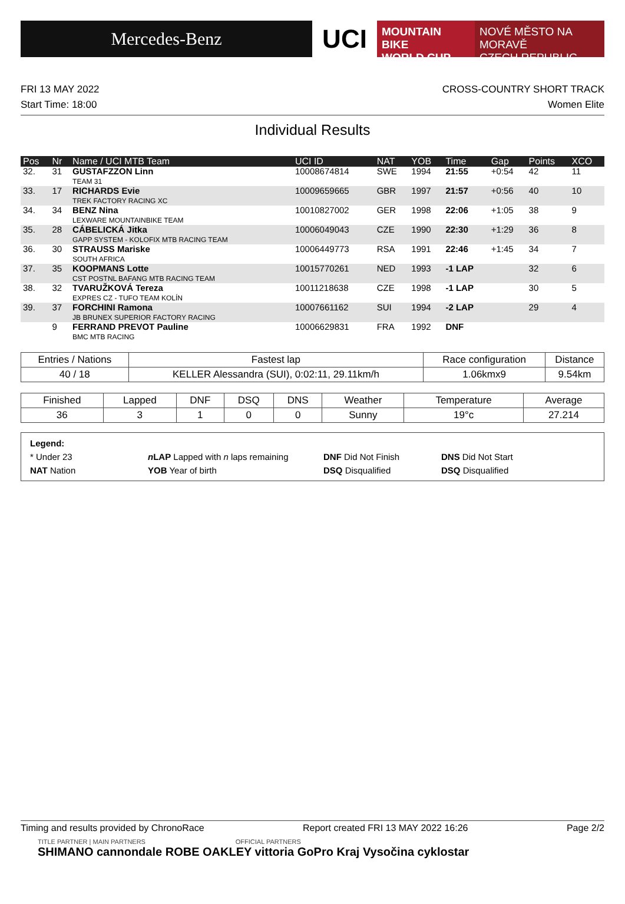Mercedes-Benz
UCI
MOUNTAIN BIKE
WORLD CUP
NOVÉ MĚSTO NA MORAVĚ
CZECH REPUBLIC
FRI 13 MAY 2022
Start Time: 18:00
CROSS-COUNTRY SHORT TRACK
Women Elite
Individual Results
| Pos | Nr | Name / UCI MTB Team | UCI ID | NAT | YOB | Time | Gap | Points | XCO |
| --- | --- | --- | --- | --- | --- | --- | --- | --- | --- |
| 32. | 31 | GUSTAFZZON Linn TEAM 31 | 10008674814 | SWE | 1994 | 21:55 | +0:54 | 42 | 11 |
| 33. | 17 | RICHARDS Evie TREK FACTORY RACING XC | 10009659665 | GBR | 1997 | 21:57 | +0:56 | 40 | 10 |
| 34. | 34 | BENZ Nina LEXWARE MOUNTAINBIKE TEAM | 10010827002 | GER | 1998 | 22:06 | +1:05 | 38 | 9 |
| 35. | 28 | CÁBELICKÁ Jitka GAPP SYSTEM - KOLOFIX MTB RACING TEAM | 10006049043 | CZE | 1990 | 22:30 | +1:29 | 36 | 8 |
| 36. | 30 | STRAUSS Mariske SOUTH AFRICA | 10006449773 | RSA | 1991 | 22:46 | +1:45 | 34 | 7 |
| 37. | 35 | KOOPMANS Lotte CST POSTNL BAFANG MTB RACING TEAM | 10015770261 | NED | 1993 | -1 LAP | | 32 | 6 |
| 38. | 32 | TVARUŽKOVÁ Tereza EXPRES CZ - TUFO TEAM KOLÍN | 10011218638 | CZE | 1998 | -1 LAP | | 30 | 5 |
| 39. | 37 | FORCHINI Ramona JB BRUNEX SUPERIOR FACTORY RACING | 10007661162 | SUI | 1994 | -2 LAP | | 29 | 4 |
| | 9 | FERRAND PREVOT Pauline BMC MTB RACING | 10006629831 | FRA | 1992 | DNF | | | |
| Entries / Nations | Fastest lap | Race configuration | Distance |
| --- | --- | --- | --- |
| 40 / 18 | KELLER Alessandra (SUI), 0:02:11, 29.11km/h | 1.06kmx9 | 9.54km |
| Finished | Lapped | DNF | DSQ | DNS | Weather | Temperature | Average |
| --- | --- | --- | --- | --- | --- | --- | --- |
| 36 | 3 | 1 | 0 | 0 | Sunny | 19°c | 27.214 |
Legend:
* Under 23 n LAP Lapped with n laps remaining DNF Did Not Finish DNS Did Not Start
NAT Nation YOB Year of birth DSQ Disqualified DSQ Disqualified
Timing and results provided by ChronoRace Report created FRI 13 MAY 2022 16:26 Page 2/2
TITLE PARTNER | MAIN PARTNERS OFFICIAL PARTNERS
SHIMANO cannondale ROBE OAKLEY vittoria GoPro Kraj Vysočina cyklostar